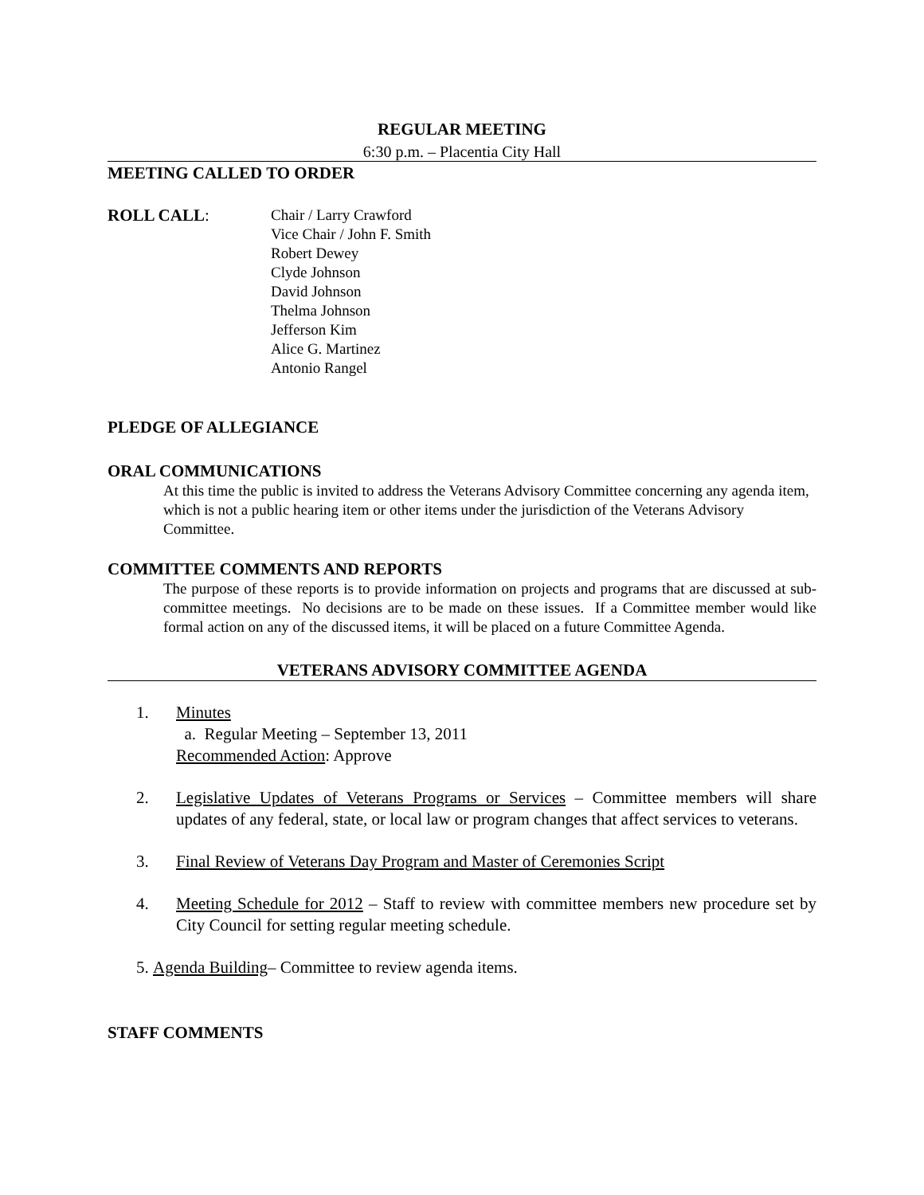REGULAR MEETING
6:30 p.m. – Placentia City Hall
MEETING CALLED TO ORDER
ROLL CALL: Chair / Larry Crawford
Vice Chair / John F. Smith
Robert Dewey
Clyde Johnson
David Johnson
Thelma Johnson
Jefferson Kim
Alice G. Martinez
Antonio Rangel
PLEDGE OF ALLEGIANCE
ORAL COMMUNICATIONS
At this time the public is invited to address the Veterans Advisory Committee concerning any agenda item, which is not a public hearing item or other items under the jurisdiction of the Veterans Advisory Committee.
COMMITTEE COMMENTS AND REPORTS
The purpose of these reports is to provide information on projects and programs that are discussed at sub-committee meetings. No decisions are to be made on these issues. If a Committee member would like formal action on any of the discussed items, it will be placed on a future Committee Agenda.
VETERANS ADVISORY COMMITTEE AGENDA
1. Minutes
a. Regular Meeting – September 13, 2011
Recommended Action: Approve
2. Legislative Updates of Veterans Programs or Services – Committee members will share updates of any federal, state, or local law or program changes that affect services to veterans.
3. Final Review of Veterans Day Program and Master of Ceremonies Script
4. Meeting Schedule for 2012 – Staff to review with committee members new procedure set by City Council for setting regular meeting schedule.
5. Agenda Building – Committee to review agenda items.
STAFF COMMENTS